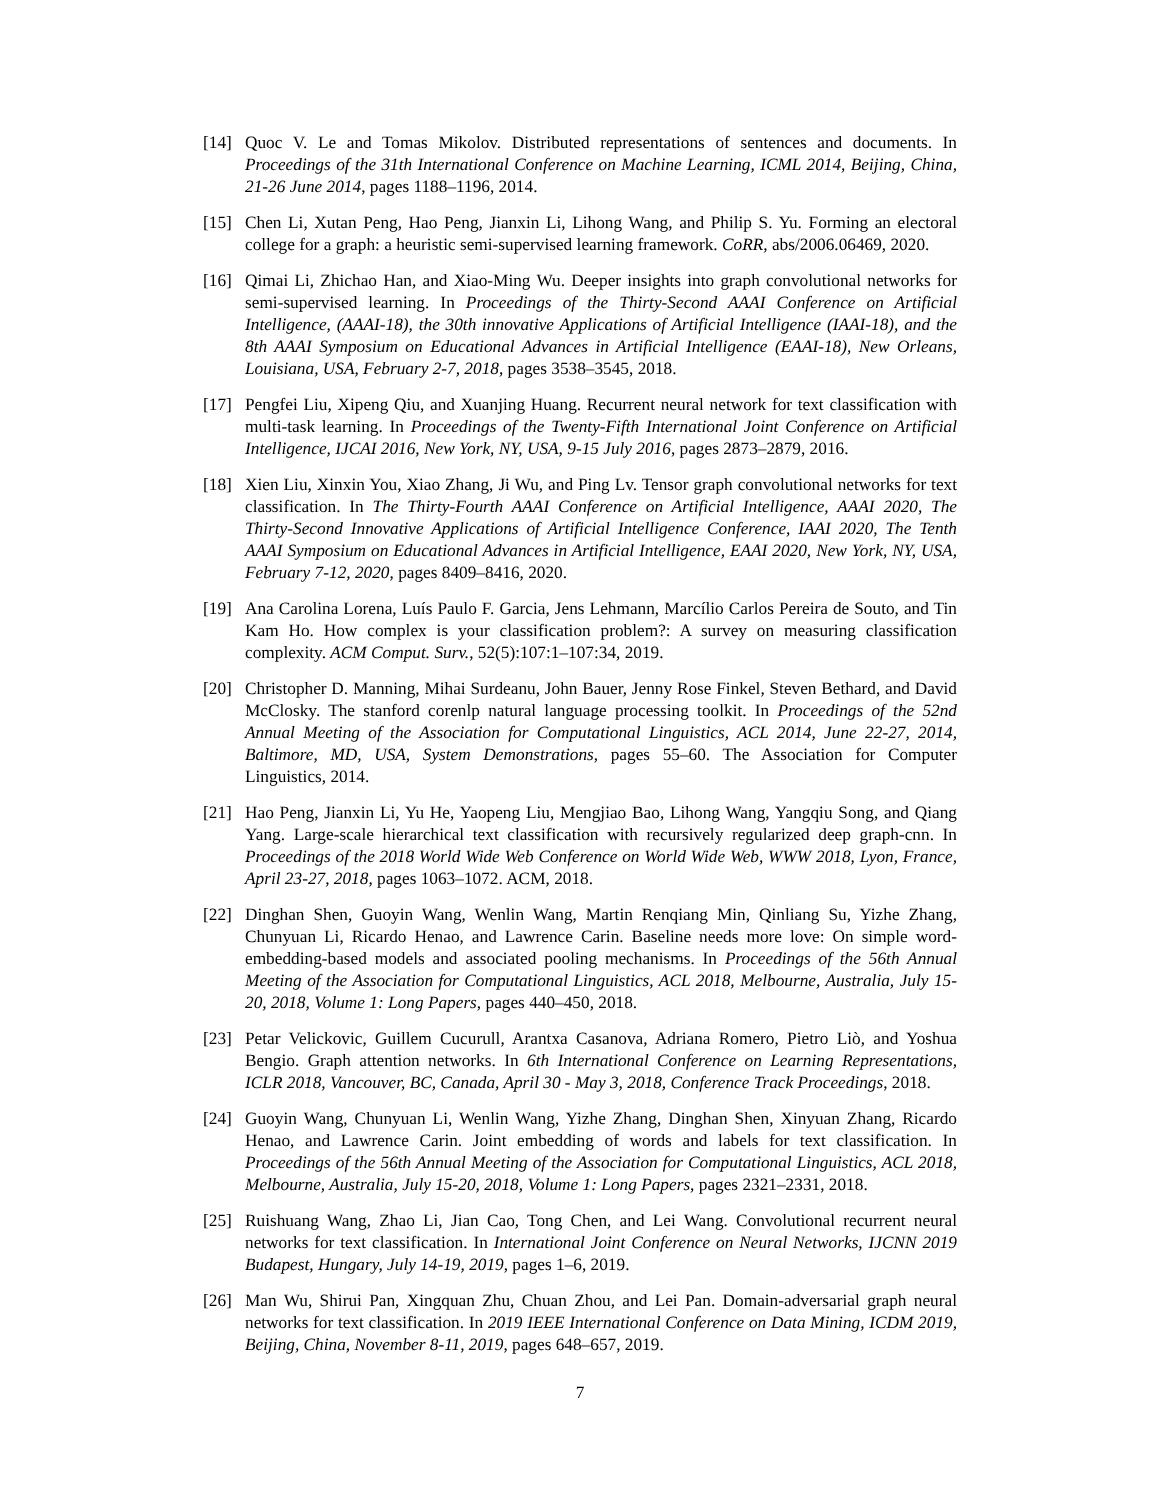[14] Quoc V. Le and Tomas Mikolov. Distributed representations of sentences and documents. In Proceedings of the 31th International Conference on Machine Learning, ICML 2014, Beijing, China, 21-26 June 2014, pages 1188–1196, 2014.
[15] Chen Li, Xutan Peng, Hao Peng, Jianxin Li, Lihong Wang, and Philip S. Yu. Forming an electoral college for a graph: a heuristic semi-supervised learning framework. CoRR, abs/2006.06469, 2020.
[16] Qimai Li, Zhichao Han, and Xiao-Ming Wu. Deeper insights into graph convolutional networks for semi-supervised learning. In Proceedings of the Thirty-Second AAAI Conference on Artificial Intelligence, (AAAI-18), the 30th innovative Applications of Artificial Intelligence (IAAI-18), and the 8th AAAI Symposium on Educational Advances in Artificial Intelligence (EAAI-18), New Orleans, Louisiana, USA, February 2-7, 2018, pages 3538–3545, 2018.
[17] Pengfei Liu, Xipeng Qiu, and Xuanjing Huang. Recurrent neural network for text classification with multi-task learning. In Proceedings of the Twenty-Fifth International Joint Conference on Artificial Intelligence, IJCAI 2016, New York, NY, USA, 9-15 July 2016, pages 2873–2879, 2016.
[18] Xien Liu, Xinxin You, Xiao Zhang, Ji Wu, and Ping Lv. Tensor graph convolutional networks for text classification. In The Thirty-Fourth AAAI Conference on Artificial Intelligence, AAAI 2020, The Thirty-Second Innovative Applications of Artificial Intelligence Conference, IAAI 2020, The Tenth AAAI Symposium on Educational Advances in Artificial Intelligence, EAAI 2020, New York, NY, USA, February 7-12, 2020, pages 8409–8416, 2020.
[19] Ana Carolina Lorena, Luís Paulo F. Garcia, Jens Lehmann, Marcílio Carlos Pereira de Souto, and Tin Kam Ho. How complex is your classification problem?: A survey on measuring classification complexity. ACM Comput. Surv., 52(5):107:1–107:34, 2019.
[20] Christopher D. Manning, Mihai Surdeanu, John Bauer, Jenny Rose Finkel, Steven Bethard, and David McClosky. The stanford corenlp natural language processing toolkit. In Proceedings of the 52nd Annual Meeting of the Association for Computational Linguistics, ACL 2014, June 22-27, 2014, Baltimore, MD, USA, System Demonstrations, pages 55–60. The Association for Computer Linguistics, 2014.
[21] Hao Peng, Jianxin Li, Yu He, Yaopeng Liu, Mengjiao Bao, Lihong Wang, Yangqiu Song, and Qiang Yang. Large-scale hierarchical text classification with recursively regularized deep graph-cnn. In Proceedings of the 2018 World Wide Web Conference on World Wide Web, WWW 2018, Lyon, France, April 23-27, 2018, pages 1063–1072. ACM, 2018.
[22] Dinghan Shen, Guoyin Wang, Wenlin Wang, Martin Renqiang Min, Qinliang Su, Yizhe Zhang, Chunyuan Li, Ricardo Henao, and Lawrence Carin. Baseline needs more love: On simple word-embedding-based models and associated pooling mechanisms. In Proceedings of the 56th Annual Meeting of the Association for Computational Linguistics, ACL 2018, Melbourne, Australia, July 15-20, 2018, Volume 1: Long Papers, pages 440–450, 2018.
[23] Petar Velickovic, Guillem Cucurull, Arantxa Casanova, Adriana Romero, Pietro Liò, and Yoshua Bengio. Graph attention networks. In 6th International Conference on Learning Representations, ICLR 2018, Vancouver, BC, Canada, April 30 - May 3, 2018, Conference Track Proceedings, 2018.
[24] Guoyin Wang, Chunyuan Li, Wenlin Wang, Yizhe Zhang, Dinghan Shen, Xinyuan Zhang, Ricardo Henao, and Lawrence Carin. Joint embedding of words and labels for text classification. In Proceedings of the 56th Annual Meeting of the Association for Computational Linguistics, ACL 2018, Melbourne, Australia, July 15-20, 2018, Volume 1: Long Papers, pages 2321–2331, 2018.
[25] Ruishuang Wang, Zhao Li, Jian Cao, Tong Chen, and Lei Wang. Convolutional recurrent neural networks for text classification. In International Joint Conference on Neural Networks, IJCNN 2019 Budapest, Hungary, July 14-19, 2019, pages 1–6, 2019.
[26] Man Wu, Shirui Pan, Xingquan Zhu, Chuan Zhou, and Lei Pan. Domain-adversarial graph neural networks for text classification. In 2019 IEEE International Conference on Data Mining, ICDM 2019, Beijing, China, November 8-11, 2019, pages 648–657, 2019.
7